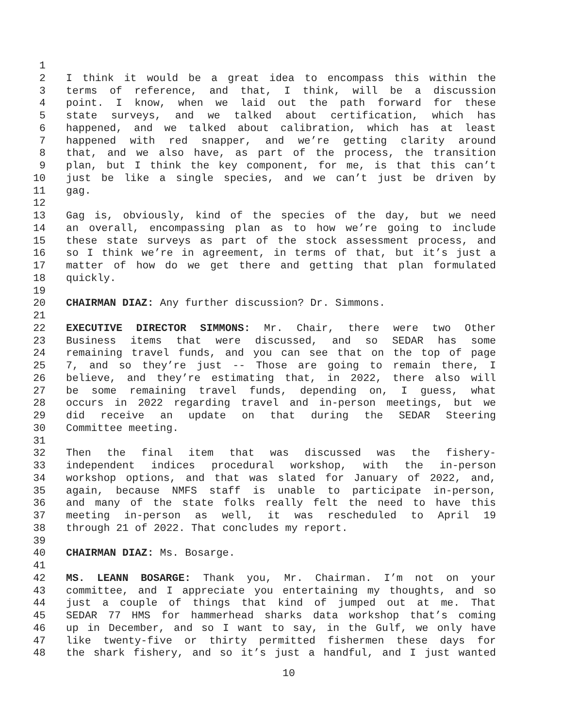1
2 I think it would be a great idea to encompass this within the
3 terms of reference, and that, I think, will be a discussion
4 point. I know, when we laid out the path forward for these
5 state surveys, and we talked about certification, which has
6 happened, and we talked about calibration, which has at least
7 happened with red snapper, and we’re getting clarity around
8 that, and we also have, as part of the process, the transition
9 plan, but I think the key component, for me, is that this can’t
10 just be like a single species, and we can’t just be driven by
11 gag.
12
13 Gag is, obviously, kind of the species of the day, but we need
14 an overall, encompassing plan as to how we’re going to include
15 these state surveys as part of the stock assessment process, and
16 so I think we’re in agreement, in terms of that, but it’s just a
17 matter of how do we get there and getting that plan formulated
18 quickly.
19
20 CHAIRMAN DIAZ: Any further discussion? Dr. Simmons.
21
22 EXECUTIVE DIRECTOR SIMMONS: Mr. Chair, there were two Other
23 Business items that were discussed, and so SEDAR has some
24 remaining travel funds, and you can see that on the top of page
25 7, and so they’re just -- Those are going to remain there, I
26 believe, and they’re estimating that, in 2022, there also will
27 be some remaining travel funds, depending on, I guess, what
28 occurs in 2022 regarding travel and in-person meetings, but we
29 did receive an update on that during the SEDAR Steering
30 Committee meeting.
31
32 Then the final item that was discussed was the fishery-
33 independent indices procedural workshop, with the in-person
34 workshop options, and that was slated for January of 2022, and,
35 again, because NMFS staff is unable to participate in-person,
36 and many of the state folks really felt the need to have this
37 meeting in-person as well, it was rescheduled to April 19
38 through 21 of 2022. That concludes my report.
39
40 CHAIRMAN DIAZ: Ms. Bosarge.
41
42 MS. LEANN BOSARGE: Thank you, Mr. Chairman. I’m not on your
43 committee, and I appreciate you entertaining my thoughts, and so
44 just a couple of things that kind of jumped out at me. That
45 SEDAR 77 HMS for hammerhead sharks data workshop that’s coming
46 up in December, and so I want to say, in the Gulf, we only have
47 like twenty-five or thirty permitted fishermen these days for
48 the shark fishery, and so it’s just a handful, and I just wanted
10